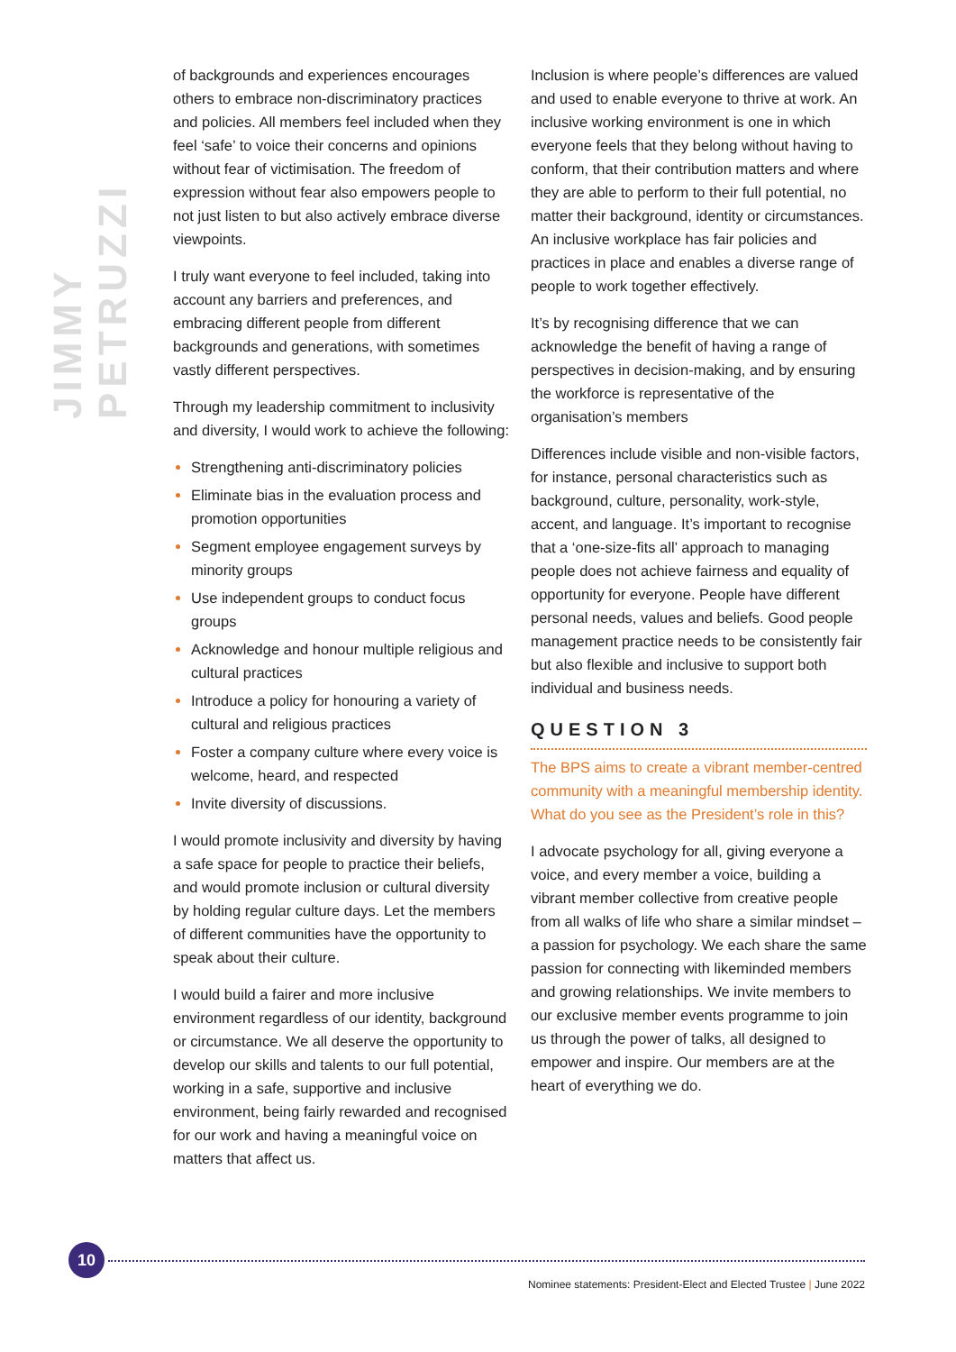JIMMY PETRUZZI
of backgrounds and experiences encourages others to embrace non-discriminatory practices and policies. All members feel included when they feel ‘safe’ to voice their concerns and opinions without fear of victimisation. The freedom of expression without fear also empowers people to not just listen to but also actively embrace diverse viewpoints.
I truly want everyone to feel included, taking into account any barriers and preferences, and embracing different people from different backgrounds and generations, with sometimes vastly different perspectives.
Through my leadership commitment to inclusivity and diversity, I would work to achieve the following:
Strengthening anti-discriminatory policies
Eliminate bias in the evaluation process and promotion opportunities
Segment employee engagement surveys by minority groups
Use independent groups to conduct focus groups
Acknowledge and honour multiple religious and cultural practices
Introduce a policy for honouring a variety of cultural and religious practices
Foster a company culture where every voice is welcome, heard, and respected
Invite diversity of discussions.
I would promote inclusivity and diversity by having a safe space for people to practice their beliefs, and would promote inclusion or cultural diversity by holding regular culture days. Let the members of different communities have the opportunity to speak about their culture.
I would build a fairer and more inclusive environment regardless of our identity, background or circumstance. We all deserve the opportunity to develop our skills and talents to our full potential, working in a safe, supportive and inclusive environment, being fairly rewarded and recognised for our work and having a meaningful voice on matters that affect us.
Inclusion is where people’s differences are valued and used to enable everyone to thrive at work. An inclusive working environment is one in which everyone feels that they belong without having to conform, that their contribution matters and where they are able to perform to their full potential, no matter their background, identity or circumstances. An inclusive workplace has fair policies and practices in place and enables a diverse range of people to work together effectively.
It’s by recognising difference that we can acknowledge the benefit of having a range of perspectives in decision-making, and by ensuring the workforce is representative of the organisation’s members
Differences include visible and non-visible factors, for instance, personal characteristics such as background, culture, personality, work-style, accent, and language. It’s important to recognise that a ‘one-size-fits all’ approach to managing people does not achieve fairness and equality of opportunity for everyone. People have different personal needs, values and beliefs. Good people management practice needs to be consistently fair but also flexible and inclusive to support both individual and business needs.
QUESTION 3
The BPS aims to create a vibrant member-centred community with a meaningful membership identity. What do you see as the President’s role in this?
I advocate psychology for all, giving everyone a voice, and every member a voice, building a vibrant member collective from creative people from all walks of life who share a similar mindset – a passion for psychology. We each share the same passion for connecting with likeminded members and growing relationships. We invite members to our exclusive member events programme to join us through the power of talks, all designed to empower and inspire. Our members are at the heart of everything we do.
10
Nominee statements: President-Elect and Elected Trustee | June 2022